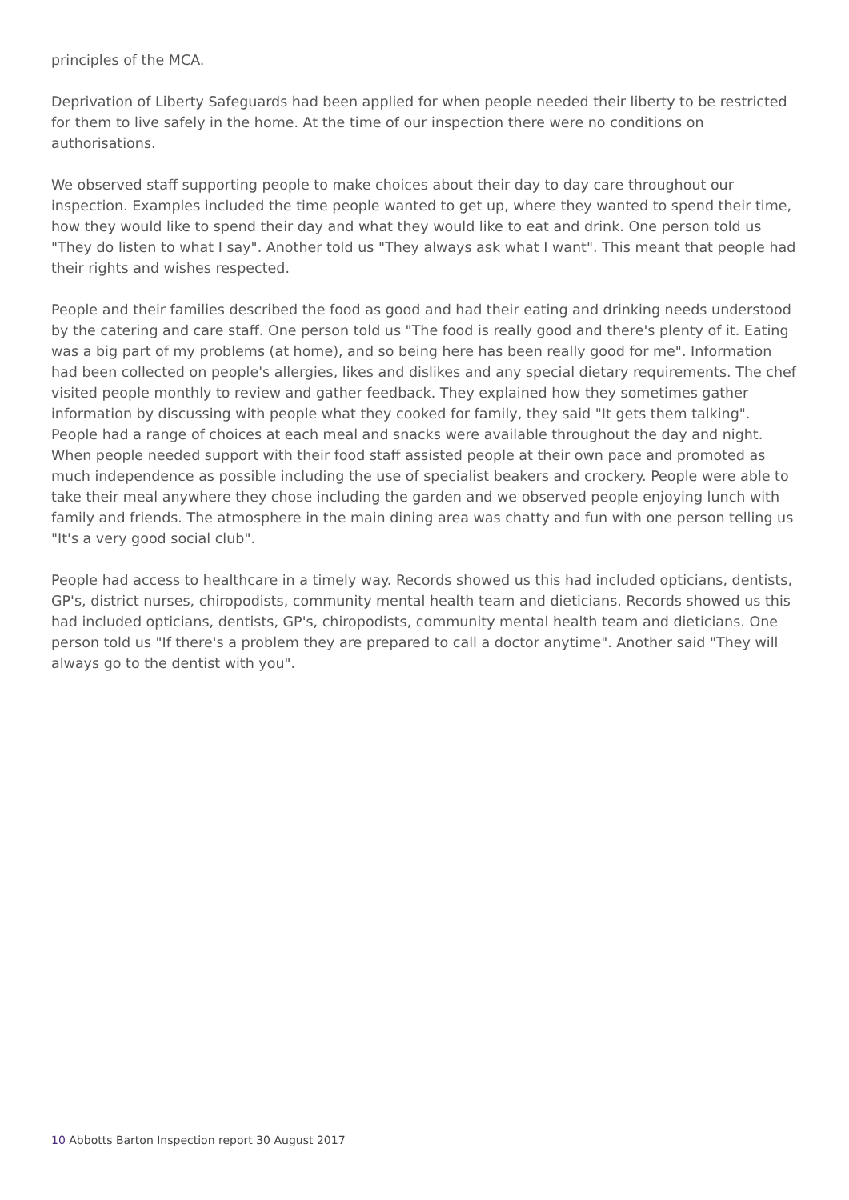principles of the MCA.
Deprivation of Liberty Safeguards had been applied for when people needed their liberty to be restricted for them to live safely in the home. At the time of our inspection there were no conditions on authorisations.
We observed staff supporting people to make choices about their day to day care throughout our inspection. Examples included the time people wanted to get up, where they wanted to spend their time, how they would like to spend their day and what they would like to eat and drink. One person told us "They do listen to what I say". Another told us "They always ask what I want". This meant that people had their rights and wishes respected.
People and their families described the food as good and had their eating and drinking needs understood by the catering and care staff. One person told us "The food is really good and there's plenty of it. Eating was a big part of my problems (at home), and so being here has been really good for me". Information had been collected on people's allergies, likes and dislikes and any special dietary requirements. The chef visited people monthly to review and gather feedback. They explained how they sometimes gather information by discussing with people what they cooked for family, they said "It gets them talking". People had a range of choices at each meal and snacks were available throughout the day and night. When people needed support with their food staff assisted people at their own pace and promoted as much independence as possible including the use of specialist beakers and crockery. People were able to take their meal anywhere they chose including the garden and we observed people enjoying lunch with family and friends. The atmosphere in the main dining area was chatty and fun with one person telling us "It's a very good social club".
People had access to healthcare in a timely way. Records showed us this had included opticians, dentists, GP's, district nurses, chiropodists, community mental health team and dieticians. Records showed us this had included opticians, dentists, GP's, chiropodists, community mental health team and dieticians. One person told us "If there's a problem they are prepared to call a doctor anytime". Another said "They will always go to the dentist with you".
10 Abbotts Barton Inspection report 30 August 2017